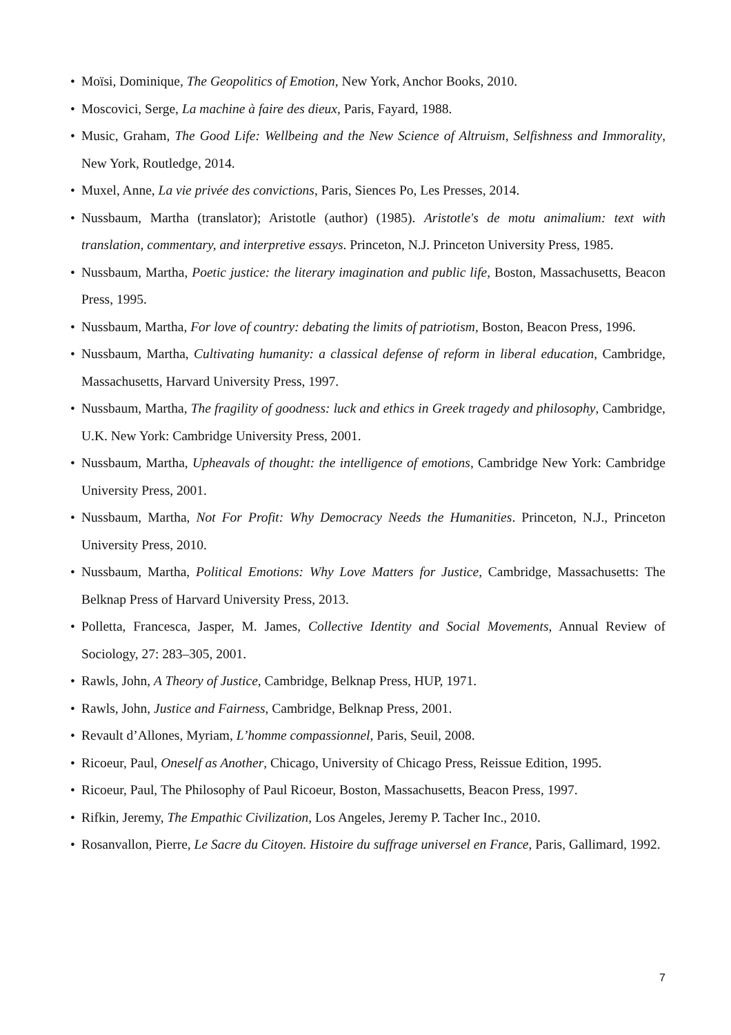• Moïsi, Dominique, The Geopolitics of Emotion, New York, Anchor Books, 2010.
• Moscovici, Serge, La machine à faire des dieux, Paris, Fayard, 1988.
• Music, Graham, The Good Life: Wellbeing and the New Science of Altruism, Selfishness and Im­morality, New York, Routledge, 2014.
• Muxel, Anne, La vie privée des convictions, Paris, Siences Po, Les Presses, 2014.
• Nussbaum, Martha (translator); Aristotle (author) (1985). Aristotle's de motu animalium: text with translation, commentary, and interpretive essays. Princeton, N.J. Princeton University Press, 1985.
• Nussbaum, Martha, Poetic justice: the literary imagination and public life, Boston, Mass­achusetts, Beacon Press, 1995.
• Nussbaum, Martha, For love of country: debating the limits of patriotism, Boston, Beacon Press, 1996.
• Nussbaum, Martha, Cultivating humanity: a classical defense of reform in liberal education, Cambridge, Massachusetts, Harvard University Press, 1997.
• Nussbaum, Martha, The fragility of goodness: luck and ethics in Greek tragedy and philosophy, Cambridge, U.K. New York: Cambridge University Press, 2001.
• Nussbaum, Martha, Upheavals of thought: the intelligence of emotions, Cambridge New York: Cambridge University Press, 2001.
• Nussbaum, Martha, Not For Profit: Why Democracy Needs the Humanities. Princeton, N.J., Princeton University Press, 2010.
• Nussbaum, Martha, Political Emotions: Why Love Matters for Justice, Cambridge, Mass­achusetts: The Belknap Press of Harvard University Press, 2013.
• Polletta, Francesca, Jasper, M. James, Collective Identity and Social Movements, Annual Review of Sociology, 27: 283–305, 2001.
• Rawls, John, A Theory of Justice, Cambridge, Belknap Press, HUP, 1971.
• Rawls, John, Justice and Fairness, Cambridge, Belknap Press, 2001.
• Revault d’Allones, Myriam, L’homme compassionnel, Paris, Seuil, 2008.
• Ricoeur, Paul, Oneself as Another, Chicago, University of Chicago Press, Reissue Edition, 1995.
• Ricoeur, Paul, The Philosophy of Paul Ricoeur, Boston, Massachusetts, Beacon Press, 1997.
• Rifkin, Jeremy, The Empathic Civilization, Los Angeles, Jeremy P. Tacher Inc., 2010.
• Rosanvallon, Pierre, Le Sacre du Citoyen. Histoire du suffrage universel en France, Paris, Galli­mard, 1992.
7